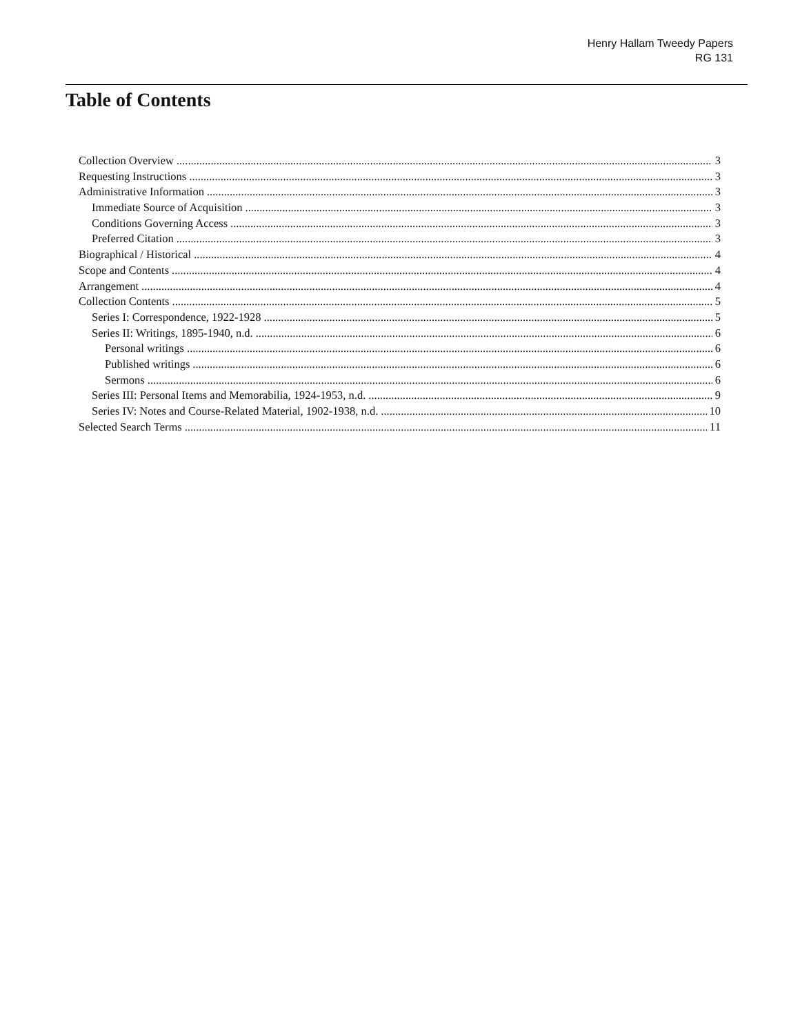Henry Hallam Tweedy Papers
RG 131
Table of Contents
Collection Overview 3
Requesting Instructions 3
Administrative Information 3
Immediate Source of Acquisition 3
Conditions Governing Access 3
Preferred Citation 3
Biographical / Historical 4
Scope and Contents 4
Arrangement 4
Collection Contents 5
Series I: Correspondence, 1922-1928 5
Series II: Writings, 1895-1940, n.d. 6
Personal writings 6
Published writings 6
Sermons 6
Series III: Personal Items and Memorabilia, 1924-1953, n.d. 9
Series IV: Notes and Course-Related Material, 1902-1938, n.d. 10
Selected Search Terms 11